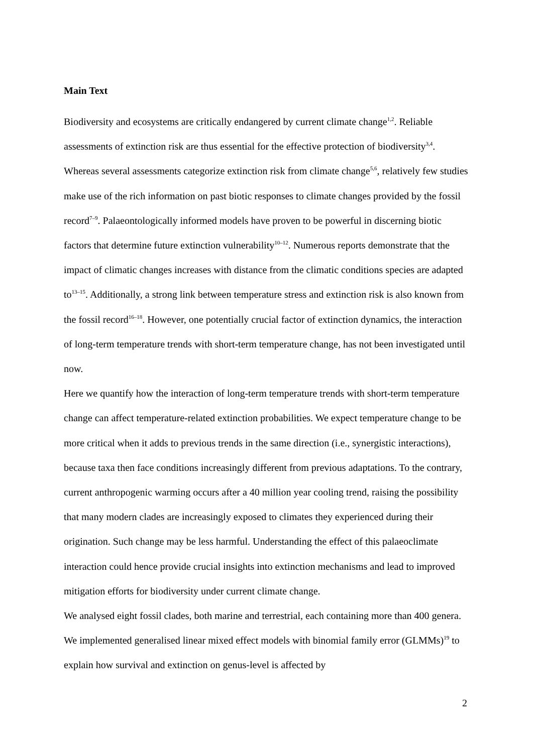Main Text
Biodiversity and ecosystems are critically endangered by current climate change<sup>1,2</sup>. Reliable assessments of extinction risk are thus essential for the effective protection of biodiversity<sup>3,4</sup>. Whereas several assessments categorize extinction risk from climate change<sup>5,6</sup>, relatively few studies make use of the rich information on past biotic responses to climate changes provided by the fossil record<sup>7–9</sup>. Palaeontologically informed models have proven to be powerful in discerning biotic factors that determine future extinction vulnerability<sup>10–12</sup>. Numerous reports demonstrate that the impact of climatic changes increases with distance from the climatic conditions species are adapted to<sup>13–15</sup>. Additionally, a strong link between temperature stress and extinction risk is also known from the fossil record<sup>16–18</sup>. However, one potentially crucial factor of extinction dynamics, the interaction of long-term temperature trends with short-term temperature change, has not been investigated until now.
Here we quantify how the interaction of long-term temperature trends with short-term temperature change can affect temperature-related extinction probabilities. We expect temperature change to be more critical when it adds to previous trends in the same direction (i.e., synergistic interactions), because taxa then face conditions increasingly different from previous adaptations. To the contrary, current anthropogenic warming occurs after a 40 million year cooling trend, raising the possibility that many modern clades are increasingly exposed to climates they experienced during their origination. Such change may be less harmful. Understanding the effect of this palaeoclimate interaction could hence provide crucial insights into extinction mechanisms and lead to improved mitigation efforts for biodiversity under current climate change.
We analysed eight fossil clades, both marine and terrestrial, each containing more than 400 genera. We implemented generalised linear mixed effect models with binomial family error (GLMMs)<sup>19</sup> to explain how survival and extinction on genus-level is affected by
2